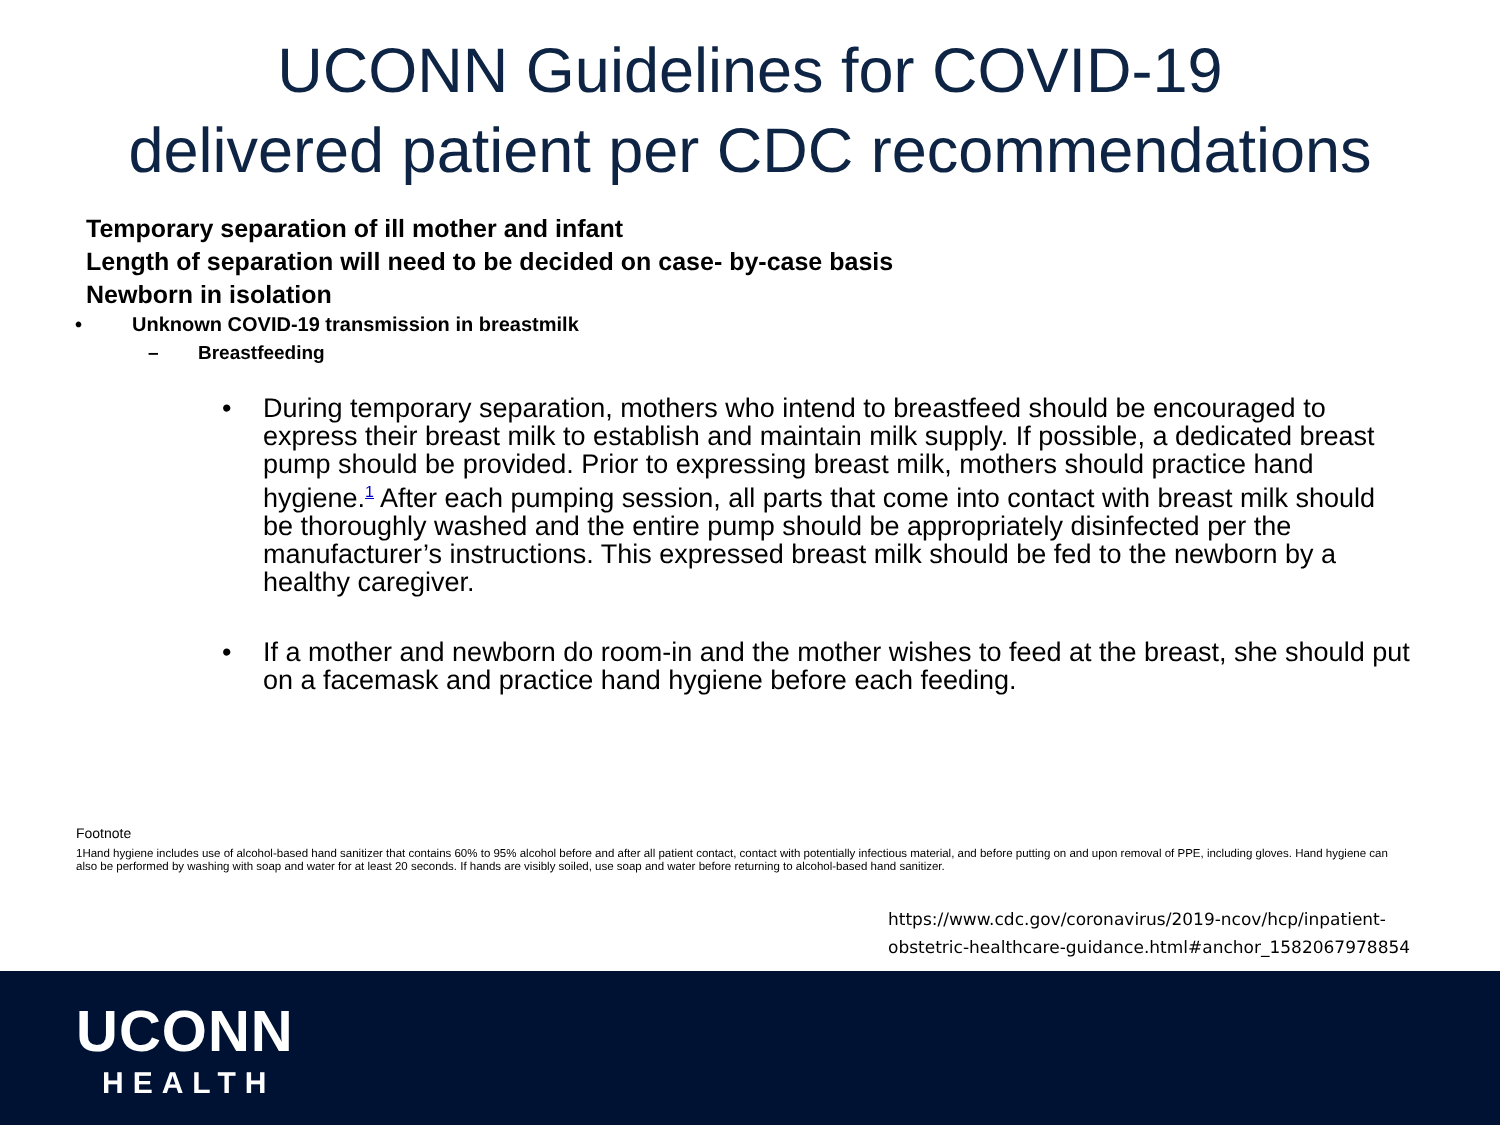UCONN Guidelines for COVID-19
delivered patient per CDC recommendations
Temporary separation of ill mother and infant
Length of separation will need to be decided on case- by-case basis
Newborn in isolation
• Unknown COVID-19 transmission in breastmilk
– Breastfeeding
• During temporary separation, mothers who intend to breastfeed should be encouraged to express their breast milk to establish and maintain milk supply. If possible, a dedicated breast pump should be provided. Prior to expressing breast milk, mothers should practice hand hygiene.<sup>1</sup> After each pumping session, all parts that come into contact with breast milk should be thoroughly washed and the entire pump should be appropriately disinfected per the manufacturer’s instructions. This expressed breast milk should be fed to the newborn by a healthy caregiver.
• If a mother and newborn do room-in and the mother wishes to feed at the breast, she should put on a facemask and practice hand hygiene before each feeding.
Footnote
1Hand hygiene includes use of alcohol-based hand sanitizer that contains 60% to 95% alcohol before and after all patient contact, contact with potentially infectious material, and before putting on and upon removal of PPE, including gloves. Hand hygiene can also be performed by washing with soap and water for at least 20 seconds. If hands are visibly soiled, use soap and water before returning to alcohol-based hand sanitizer.
https://www.cdc.gov/coronavirus/2019-ncov/hcp/inpatient-
obstetric-healthcare-guidance.html#anchor_1582067978854
UCONN
HEALTH